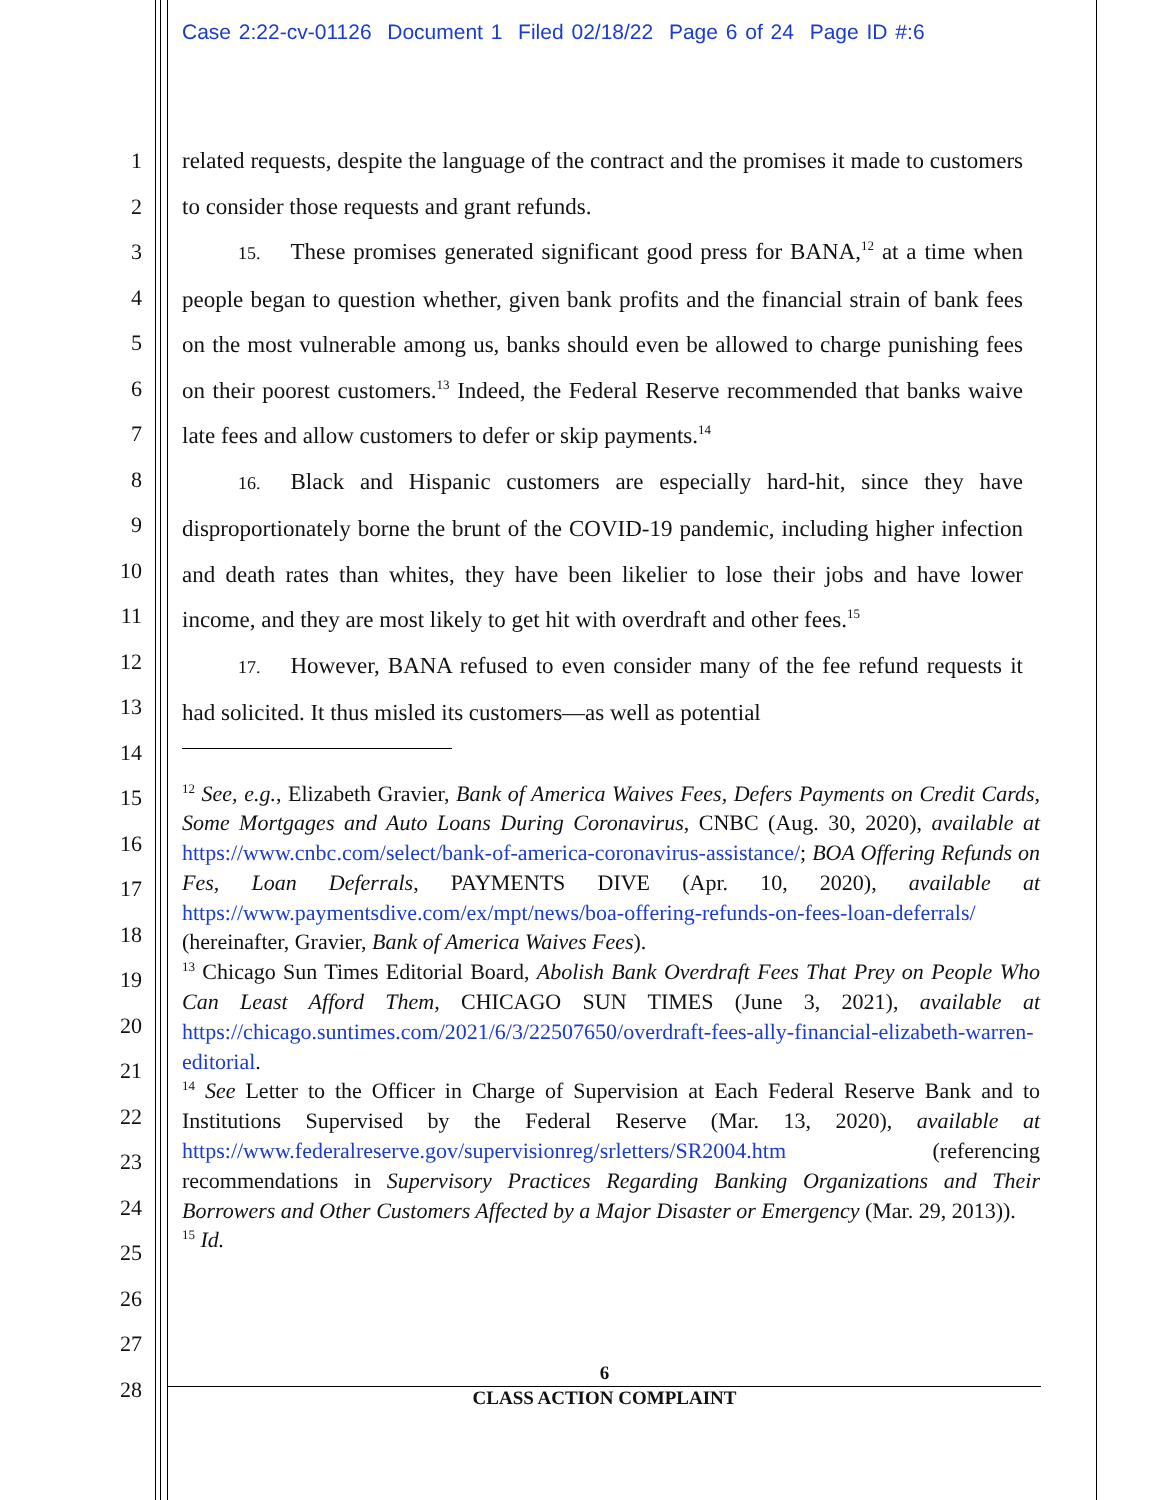Case 2:22-cv-01126 Document 1 Filed 02/18/22 Page 6 of 24 Page ID #:6
1
2
3
4
5
6
7
8
9
10
11
12
13
14
15
16
17
18
19
20
21
22
23
24
25
26
27
28
related requests, despite the language of the contract and the promises it made to customers to consider those requests and grant refunds.
15. These promises generated significant good press for BANA,<sup>12</sup> at a time when people began to question whether, given bank profits and the financial strain of bank fees on the most vulnerable among us, banks should even be allowed to charge punishing fees on their poorest customers.<sup>13</sup> Indeed, the Federal Reserve recommended that banks waive late fees and allow customers to defer or skip payments.<sup>14</sup>
16. Black and Hispanic customers are especially hard-hit, since they have disproportionately borne the brunt of the COVID-19 pandemic, including higher infection and death rates than whites, they have been likelier to lose their jobs and have lower income, and they are most likely to get hit with overdraft and other fees.<sup>15</sup>
17. However, BANA refused to even consider many of the fee refund requests it had solicited. It thus misled its customers—as well as potential
<sup>12</sup> See, e.g., Elizabeth Gravier, Bank of America Waives Fees, Defers Payments on Credit Cards, Some Mortgages and Auto Loans During Coronavirus, CNBC (Aug. 30, 2020), available at https://www.cnbc.com/select/bank-of-america-coronavirus-assistance/; BOA Offering Refunds on Fes, Loan Deferrals, PAYMENTS DIVE (Apr. 10, 2020), available at https://www.paymentsdive.com/ex/mpt/news/boa-offering-refunds-on-fees-loan-deferrals/ (hereinafter, Gravier, Bank of America Waives Fees).
<sup>13</sup> Chicago Sun Times Editorial Board, Abolish Bank Overdraft Fees That Prey on People Who Can Least Afford Them, CHICAGO SUN TIMES (June 3, 2021), available at https://chicago.suntimes.com/2021/6/3/22507650/overdraft-fees-ally-financial-elizabeth-warren-editorial.
<sup>14</sup> See Letter to the Officer in Charge of Supervision at Each Federal Reserve Bank and to Institutions Supervised by the Federal Reserve (Mar. 13, 2020), available at https://www.federalreserve.gov/supervisionreg/srletters/SR2004.htm (referencing recommendations in Supervisory Practices Regarding Banking Organizations and Their Borrowers and Other Customers Affected by a Major Disaster or Emergency (Mar. 29, 2013)).
<sup>15</sup> Id.
6
CLASS ACTION COMPLAINT